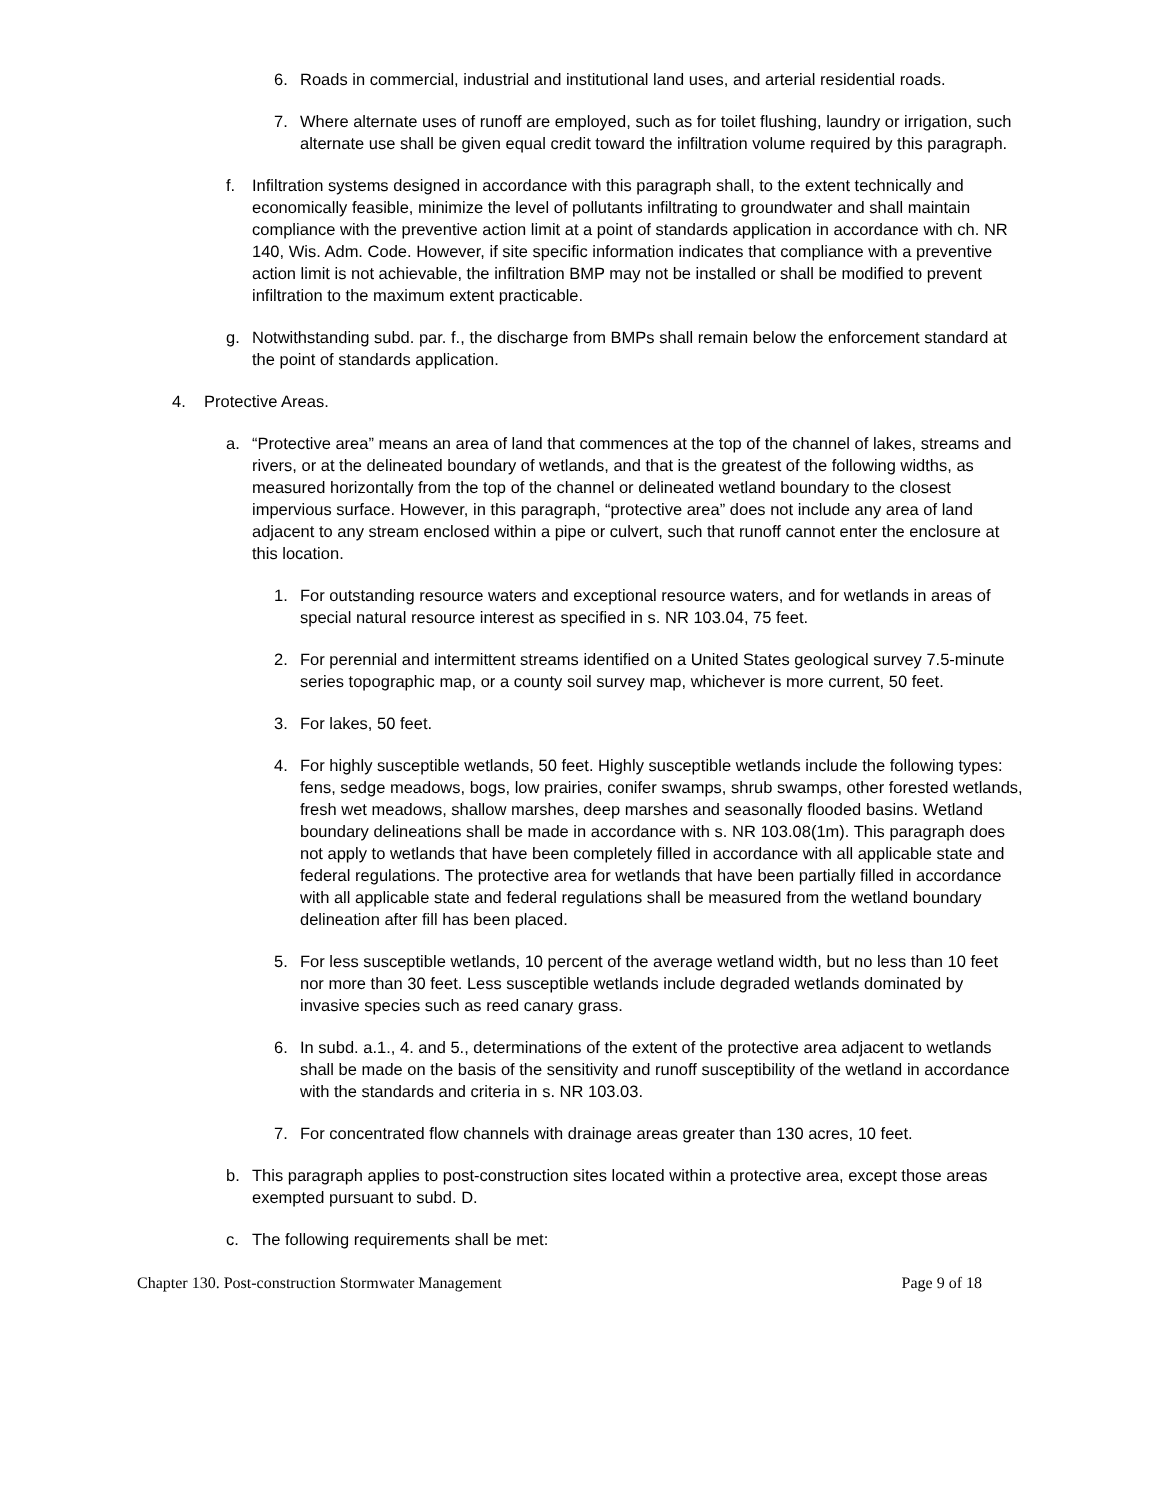6. Roads in commercial, industrial and institutional land uses, and arterial residential roads.
7. Where alternate uses of runoff are employed, such as for toilet flushing, laundry or irrigation, such alternate use shall be given equal credit toward the infiltration volume required by this paragraph.
f. Infiltration systems designed in accordance with this paragraph shall, to the extent technically and economically feasible, minimize the level of pollutants infiltrating to groundwater and shall maintain compliance with the preventive action limit at a point of standards application in accordance with ch. NR 140, Wis. Adm. Code. However, if site specific information indicates that compliance with a preventive action limit is not achievable, the infiltration BMP may not be installed or shall be modified to prevent infiltration to the maximum extent practicable.
g. Notwithstanding subd. par. f., the discharge from BMPs shall remain below the enforcement standard at the point of standards application.
4. Protective Areas.
a. “Protective area” means an area of land that commences at the top of the channel of lakes, streams and rivers, or at the delineated boundary of wetlands, and that is the greatest of the following widths, as measured horizontally from the top of the channel or delineated wetland boundary to the closest impervious surface. However, in this paragraph, “protective area” does not include any area of land adjacent to any stream enclosed within a pipe or culvert, such that runoff cannot enter the enclosure at this location.
1. For outstanding resource waters and exceptional resource waters, and for wetlands in areas of special natural resource interest as specified in s. NR 103.04, 75 feet.
2. For perennial and intermittent streams identified on a United States geological survey 7.5-minute series topographic map, or a county soil survey map, whichever is more current, 50 feet.
3. For lakes, 50 feet.
4. For highly susceptible wetlands, 50 feet. Highly susceptible wetlands include the following types: fens, sedge meadows, bogs, low prairies, conifer swamps, shrub swamps, other forested wetlands, fresh wet meadows, shallow marshes, deep marshes and seasonally flooded basins. Wetland boundary delineations shall be made in accordance with s. NR 103.08(1m). This paragraph does not apply to wetlands that have been completely filled in accordance with all applicable state and federal regulations. The protective area for wetlands that have been partially filled in accordance with all applicable state and federal regulations shall be measured from the wetland boundary delineation after fill has been placed.
5. For less susceptible wetlands, 10 percent of the average wetland width, but no less than 10 feet nor more than 30 feet. Less susceptible wetlands include degraded wetlands dominated by invasive species such as reed canary grass.
6. In subd. a.1., 4. and 5., determinations of the extent of the protective area adjacent to wetlands shall be made on the basis of the sensitivity and runoff susceptibility of the wetland in accordance with the standards and criteria in s. NR 103.03.
7. For concentrated flow channels with drainage areas greater than 130 acres, 10 feet.
b. This paragraph applies to post-construction sites located within a protective area, except those areas exempted pursuant to subd. D.
c. The following requirements shall be met:
Chapter 130. Post-construction Stormwater Management Page 9 of 18